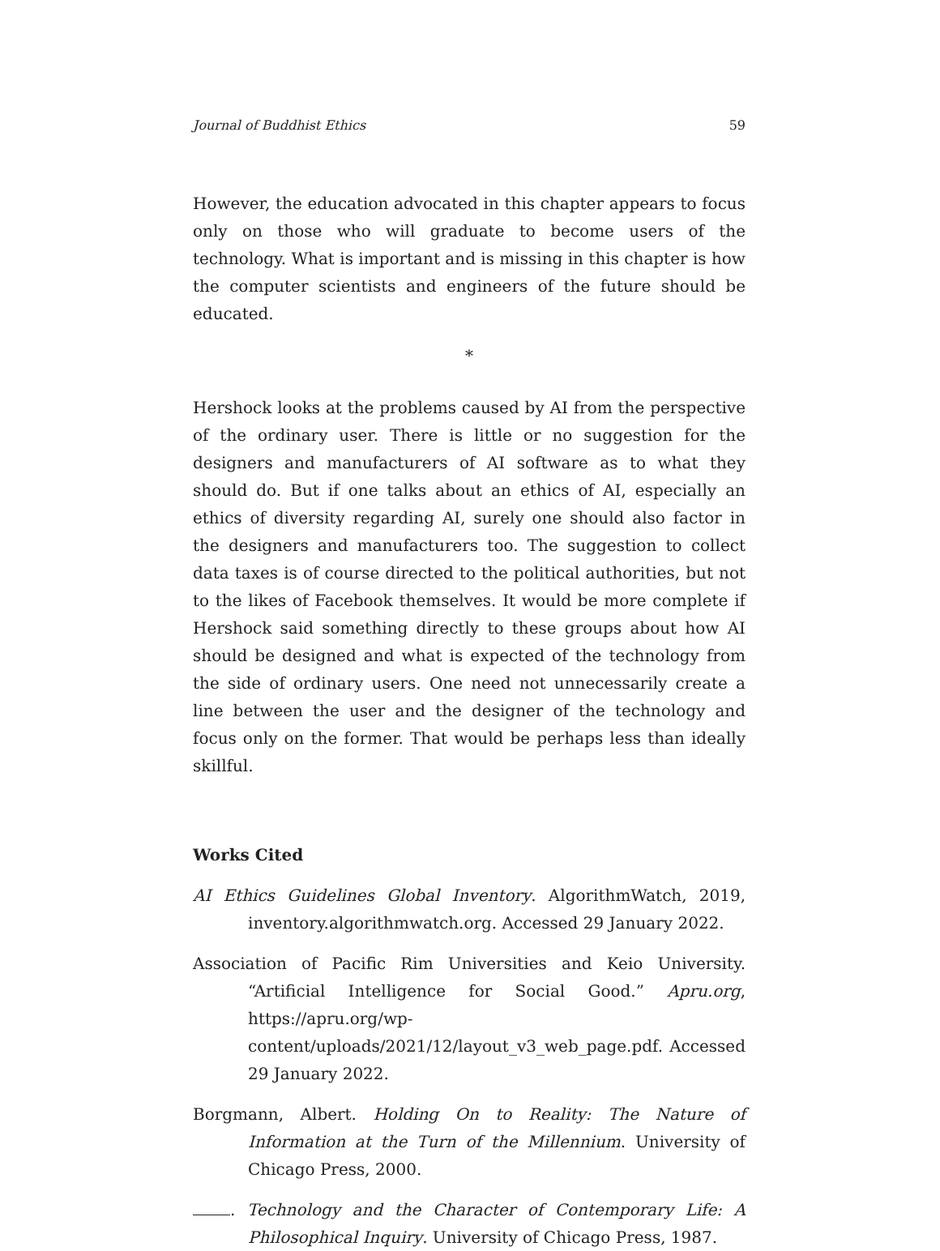Journal of Buddhist Ethics 59
However, the education advocated in this chapter appears to focus only on those who will graduate to become users of the technology. What is important and is missing in this chapter is how the computer scientists and engineers of the future should be educated.
*
Hershock looks at the problems caused by AI from the perspective of the ordinary user. There is little or no suggestion for the designers and manufacturers of AI software as to what they should do. But if one talks about an ethics of AI, especially an ethics of diversity regarding AI, surely one should also factor in the designers and manufacturers too. The suggestion to collect data taxes is of course directed to the political authorities, but not to the likes of Facebook themselves. It would be more complete if Hershock said something directly to these groups about how AI should be designed and what is expected of the technology from the side of ordinary users. One need not unnecessarily create a line between the user and the designer of the technology and focus only on the former. That would be perhaps less than ideally skillful.
Works Cited
AI Ethics Guidelines Global Inventory. AlgorithmWatch, 2019, inventory.algorithmwatch.org. Accessed 29 January 2022.
Association of Pacific Rim Universities and Keio University. “Artificial Intelligence for Social Good.” Apru.org, https://apru.org/wp-content/uploads/2021/12/layout_v3_web_page.pdf. Accessed 29 January 2022.
Borgmann, Albert. Holding On to Reality: The Nature of Information at the Turn of the Millennium. University of Chicago Press, 2000.
. Technology and the Character of Contemporary Life: A Philosophical Inquiry. University of Chicago Press, 1987.